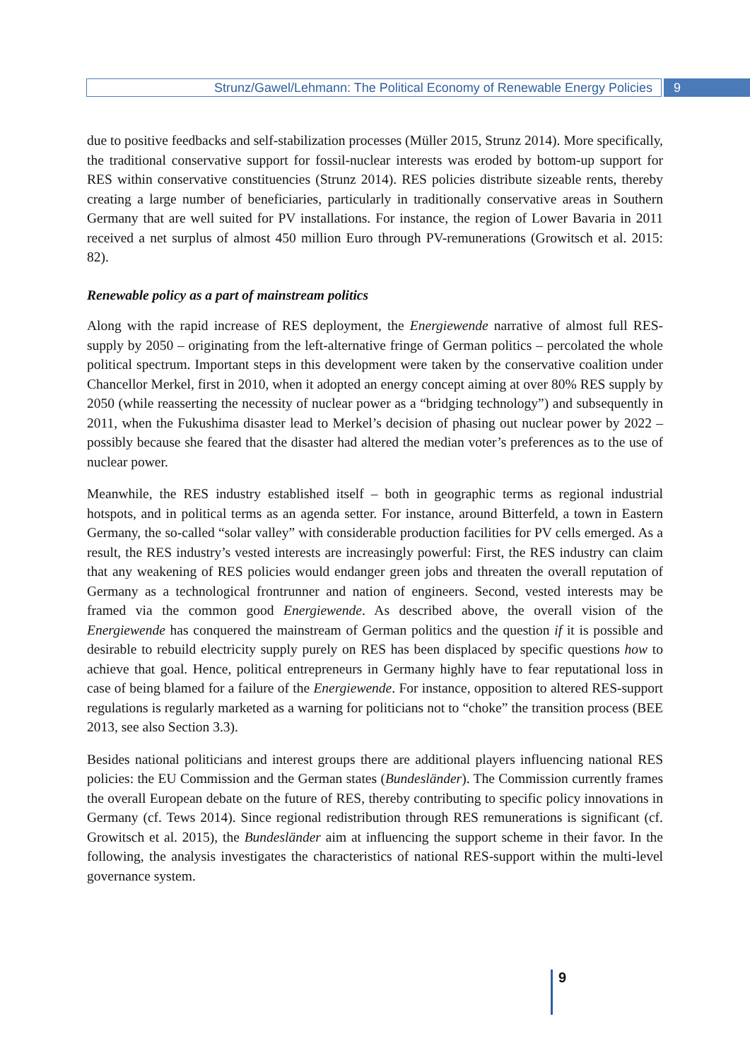Strunz/Gawel/Lehmann: The Political Economy of Renewable Energy Policies
9
due to positive feedbacks and self-stabilization processes (Müller 2015, Strunz 2014). More specifically, the traditional conservative support for fossil-nuclear interests was eroded by bottom-up support for RES within conservative constituencies (Strunz 2014). RES policies distribute sizeable rents, thereby creating a large number of beneficiaries, particularly in traditionally conservative areas in Southern Germany that are well suited for PV installations. For instance, the region of Lower Bavaria in 2011 received a net surplus of almost 450 million Euro through PV-remunerations (Growitsch et al. 2015: 82).
Renewable policy as a part of mainstream politics
Along with the rapid increase of RES deployment, the Energiewende narrative of almost full RES-supply by 2050 – originating from the left-alternative fringe of German politics – percolated the whole political spectrum. Important steps in this development were taken by the conservative coalition under Chancellor Merkel, first in 2010, when it adopted an energy concept aiming at over 80% RES supply by 2050 (while reasserting the necessity of nuclear power as a “bridging technology”) and subsequently in 2011, when the Fukushima disaster lead to Merkel’s decision of phasing out nuclear power by 2022 – possibly because she feared that the disaster had altered the median voter’s preferences as to the use of nuclear power.
Meanwhile, the RES industry established itself – both in geographic terms as regional industrial hotspots, and in political terms as an agenda setter. For instance, around Bitterfeld, a town in Eastern Germany, the so-called “solar valley” with considerable production facilities for PV cells emerged. As a result, the RES industry’s vested interests are increasingly powerful: First, the RES industry can claim that any weakening of RES policies would endanger green jobs and threaten the overall reputation of Germany as a technological frontrunner and nation of engineers. Second, vested interests may be framed via the common good Energiewende. As described above, the overall vision of the Energiewende has conquered the mainstream of German politics and the question if it is possible and desirable to rebuild electricity supply purely on RES has been displaced by specific questions how to achieve that goal. Hence, political entrepreneurs in Germany highly have to fear reputational loss in case of being blamed for a failure of the Energiewende. For instance, opposition to altered RES-support regulations is regularly marketed as a warning for politicians not to “choke” the transition process (BEE 2013, see also Section 3.3).
Besides national politicians and interest groups there are additional players influencing national RES policies: the EU Commission and the German states (Bundesländer). The Commission currently frames the overall European debate on the future of RES, thereby contributing to specific policy innovations in Germany (cf. Tews 2014). Since regional redistribution through RES remunerations is significant (cf. Growitsch et al. 2015), the Bundesländer aim at influencing the support scheme in their favor. In the following, the analysis investigates the characteristics of national RES-support within the multi-level governance system.
9